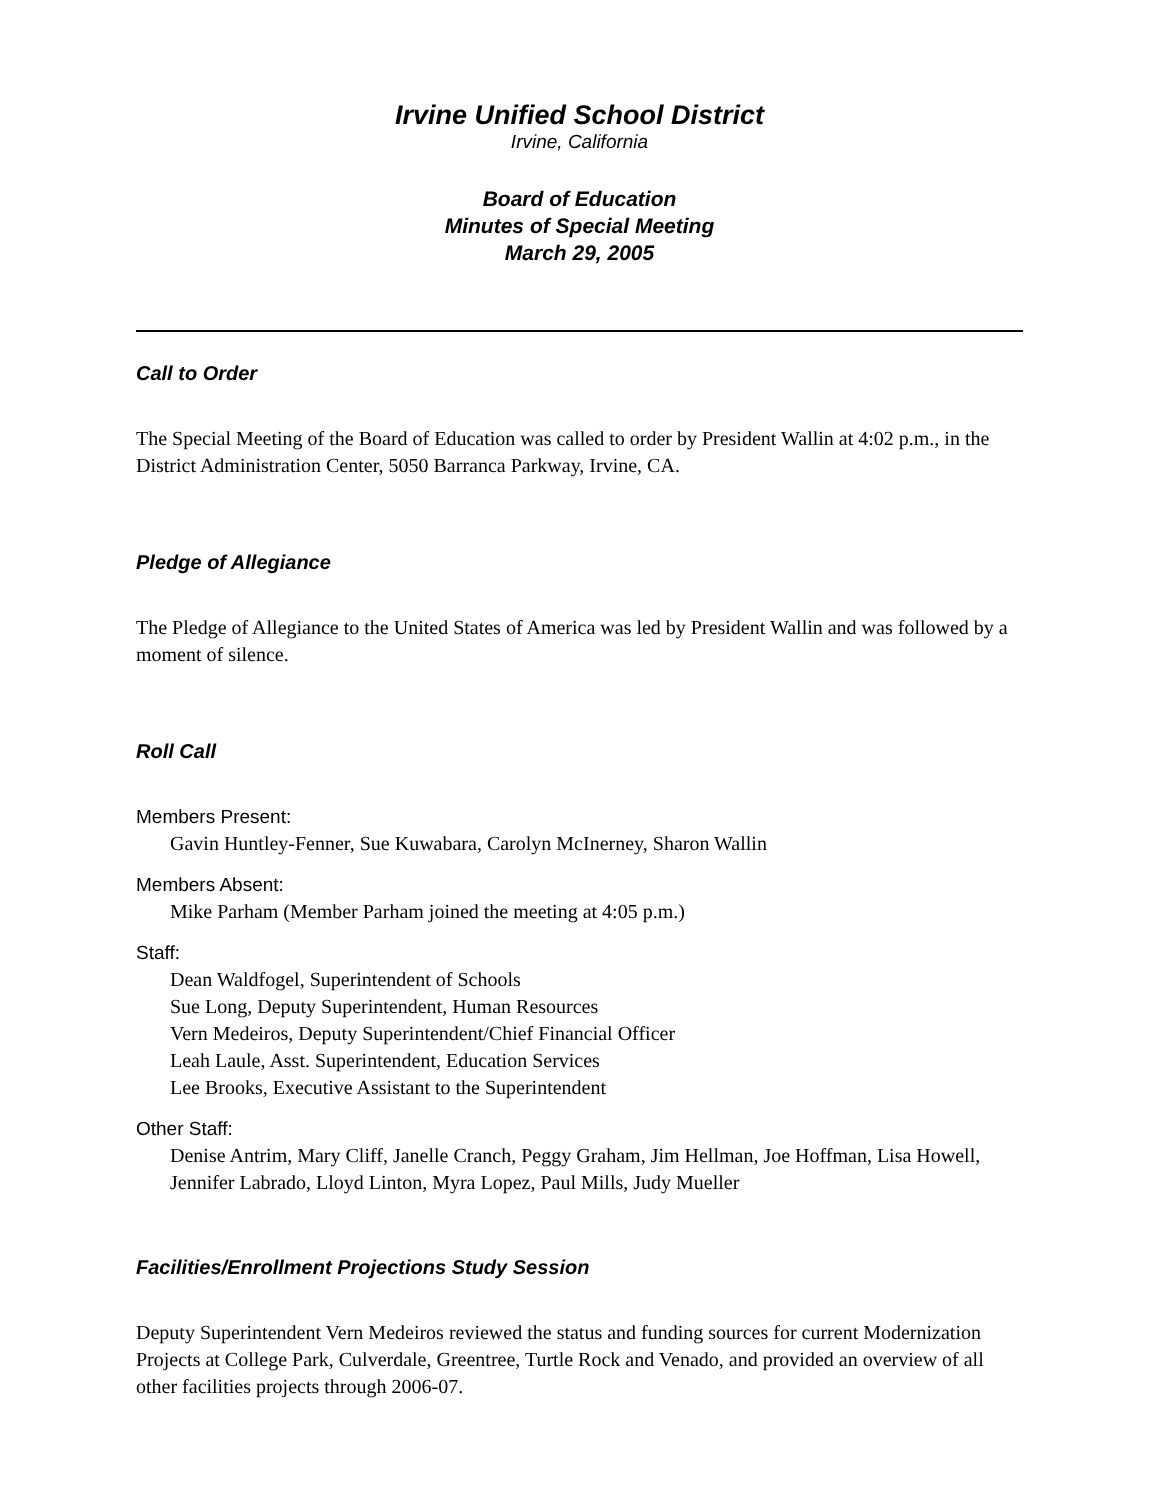Irvine Unified School District
Irvine, California
Board of Education
Minutes of Special Meeting
March 29, 2005
Call to Order
The Special Meeting of the Board of Education was called to order by President Wallin at 4:02 p.m., in the District Administration Center, 5050 Barranca Parkway, Irvine, CA.
Pledge of Allegiance
The Pledge of Allegiance to the United States of America was led by President Wallin and was followed by a moment of silence.
Roll Call
Members Present:
Gavin Huntley-Fenner, Sue Kuwabara, Carolyn McInerney, Sharon Wallin
Members Absent:
Mike Parham (Member Parham joined the meeting at 4:05 p.m.)
Staff:
Dean Waldfogel, Superintendent of Schools
Sue Long, Deputy Superintendent, Human Resources
Vern Medeiros, Deputy Superintendent/Chief Financial Officer
Leah Laule, Asst. Superintendent, Education Services
Lee Brooks, Executive Assistant to the Superintendent
Other Staff:
Denise Antrim, Mary Cliff, Janelle Cranch, Peggy Graham, Jim Hellman, Joe Hoffman, Lisa Howell, Jennifer Labrado, Lloyd Linton, Myra Lopez, Paul Mills, Judy Mueller
Facilities/Enrollment Projections Study Session
Deputy Superintendent Vern Medeiros reviewed the status and funding sources for current Modernization Projects at College Park, Culverdale, Greentree, Turtle Rock and Venado, and provided an overview of all other facilities projects through 2006-07.